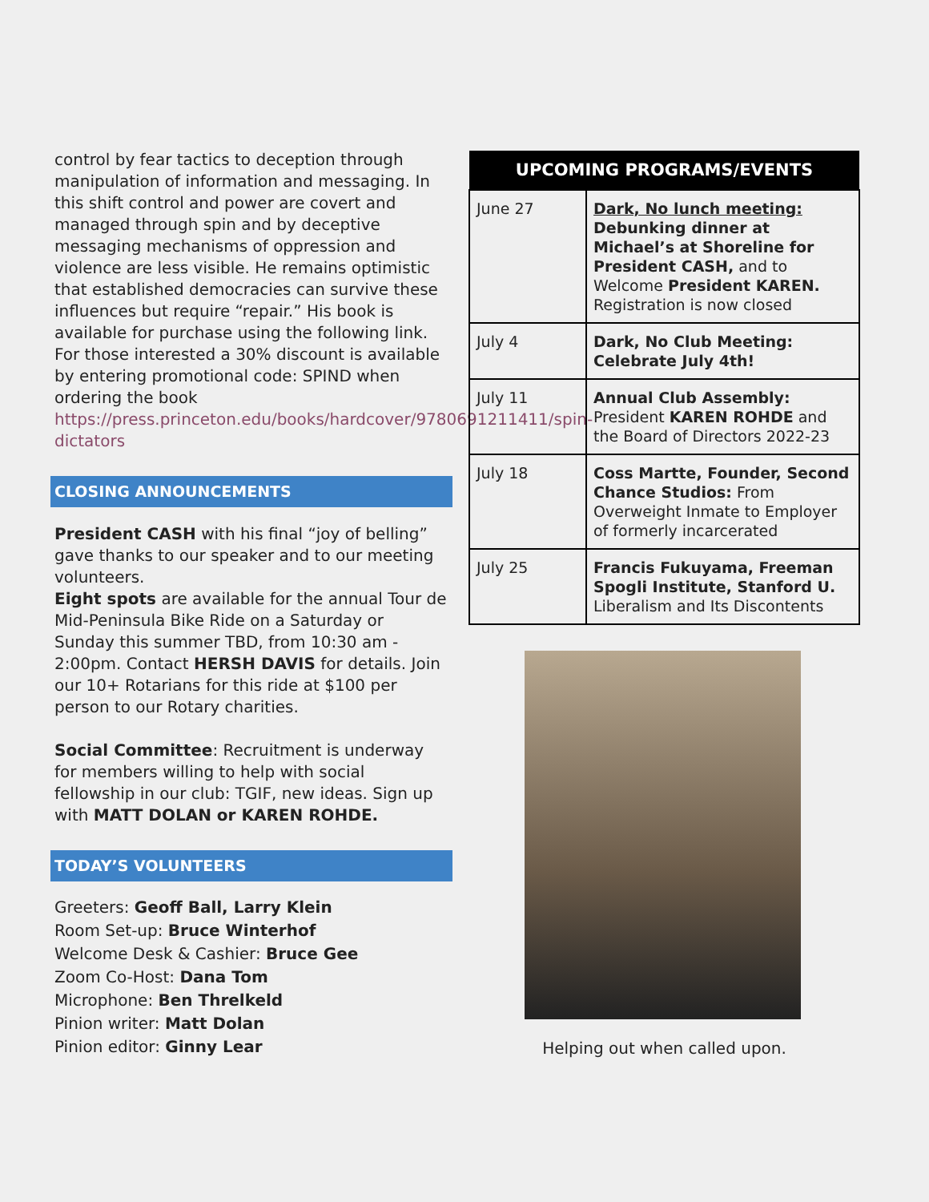control by fear tactics to deception through manipulation of information and messaging. In this shift control and power are covert and managed through spin and by deceptive messaging mechanisms of oppression and violence are less visible. He remains optimistic that established democracies can survive these influences but require “repair.” His book is available for purchase using the following link. For those interested a 30% discount is available by entering promotional code: SPIND when ordering the book https://press.princeton.edu/books/hardcover/9780691211411/spin-dictators
CLOSING ANNOUNCEMENTS
President CASH with his final “joy of belling” gave thanks to our speaker and to our meeting volunteers.
Eight spots are available for the annual Tour de Mid-Peninsula Bike Ride on a Saturday or Sunday this summer TBD, from 10:30 am - 2:00pm. Contact HERSH DAVIS for details. Join our 10+ Rotarians for this ride at $100 per person to our Rotary charities.
Social Committee: Recruitment is underway for members willing to help with social fellowship in our club: TGIF, new ideas. Sign up with MATT DOLAN or KAREN ROHDE.
TODAY’S VOLUNTEERS
Greeters: Geoff Ball, Larry Klein
Room Set-up: Bruce Winterhof
Welcome Desk & Cashier: Bruce Gee
Zoom Co-Host: Dana Tom
Microphone: Ben Threlkeld
Pinion writer: Matt Dolan
Pinion editor: Ginny Lear
| UPCOMING PROGRAMS/EVENTS | |
| --- | --- |
| June 27 | Dark, No lunch meeting: Debunking dinner at Michael’s at Shoreline for President CASH, and to Welcome President KAREN. Registration is now closed |
| July 4 | Dark, No Club Meeting: Celebrate July 4th! |
| July 11 | Annual Club Assembly: President KAREN ROHDE and the Board of Directors 2022-23 |
| July 18 | Coss Martte, Founder, Second Chance Studios: From Overweight Inmate to Employer of formerly incarcerated |
| July 25 | Francis Fukuyama, Freeman Spogli Institute, Stanford U. Liberalism and Its Discontents |
Helping out when called upon.